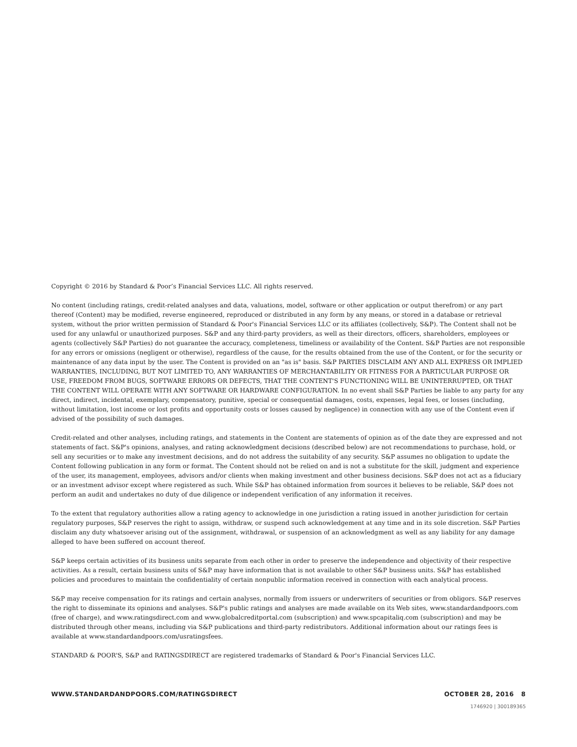Copyright © 2016 by Standard & Poor’s Financial Services LLC. All rights reserved.
No content (including ratings, credit-related analyses and data, valuations, model, software or other application or output therefrom) or any part thereof (Content) may be modified, reverse engineered, reproduced or distributed in any form by any means, or stored in a database or retrieval system, without the prior written permission of Standard & Poor's Financial Services LLC or its affiliates (collectively, S&P). The Content shall not be used for any unlawful or unauthorized purposes. S&P and any third-party providers, as well as their directors, officers, shareholders, employees or agents (collectively S&P Parties) do not guarantee the accuracy, completeness, timeliness or availability of the Content. S&P Parties are not responsible for any errors or omissions (negligent or otherwise), regardless of the cause, for the results obtained from the use of the Content, or for the security or maintenance of any data input by the user. The Content is provided on an "as is" basis. S&P PARTIES DISCLAIM ANY AND ALL EXPRESS OR IMPLIED WARRANTIES, INCLUDING, BUT NOT LIMITED TO, ANY WARRANTIES OF MERCHANTABILITY OR FITNESS FOR A PARTICULAR PURPOSE OR USE, FREEDOM FROM BUGS, SOFTWARE ERRORS OR DEFECTS, THAT THE CONTENT'S FUNCTIONING WILL BE UNINTERRUPTED, OR THAT THE CONTENT WILL OPERATE WITH ANY SOFTWARE OR HARDWARE CONFIGURATION. In no event shall S&P Parties be liable to any party for any direct, indirect, incidental, exemplary, compensatory, punitive, special or consequential damages, costs, expenses, legal fees, or losses (including, without limitation, lost income or lost profits and opportunity costs or losses caused by negligence) in connection with any use of the Content even if advised of the possibility of such damages.
Credit-related and other analyses, including ratings, and statements in the Content are statements of opinion as of the date they are expressed and not statements of fact. S&P's opinions, analyses, and rating acknowledgment decisions (described below) are not recommendations to purchase, hold, or sell any securities or to make any investment decisions, and do not address the suitability of any security. S&P assumes no obligation to update the Content following publication in any form or format. The Content should not be relied on and is not a substitute for the skill, judgment and experience of the user, its management, employees, advisors and/or clients when making investment and other business decisions. S&P does not act as a fiduciary or an investment advisor except where registered as such. While S&P has obtained information from sources it believes to be reliable, S&P does not perform an audit and undertakes no duty of due diligence or independent verification of any information it receives.
To the extent that regulatory authorities allow a rating agency to acknowledge in one jurisdiction a rating issued in another jurisdiction for certain regulatory purposes, S&P reserves the right to assign, withdraw, or suspend such acknowledgement at any time and in its sole discretion. S&P Parties disclaim any duty whatsoever arising out of the assignment, withdrawal, or suspension of an acknowledgment as well as any liability for any damage alleged to have been suffered on account thereof.
S&P keeps certain activities of its business units separate from each other in order to preserve the independence and objectivity of their respective activities. As a result, certain business units of S&P may have information that is not available to other S&P business units. S&P has established policies and procedures to maintain the confidentiality of certain nonpublic information received in connection with each analytical process.
S&P may receive compensation for its ratings and certain analyses, normally from issuers or underwriters of securities or from obligors. S&P reserves the right to disseminate its opinions and analyses. S&P's public ratings and analyses are made available on its Web sites, www.standardandpoors.com (free of charge), and www.ratingsdirect.com and www.globalcreditportal.com (subscription) and www.spcapitaliq.com (subscription) and may be distributed through other means, including via S&P publications and third-party redistributors. Additional information about our ratings fees is available at www.standardandpoors.com/usratingsfees.
STANDARD & POOR'S, S&P and RATINGSDIRECT are registered trademarks of Standard & Poor's Financial Services LLC.
WWW.STANDARDANDPOORS.COM/RATINGSDIRECT OCTOBER 28, 2016 8
1746920 | 300189365